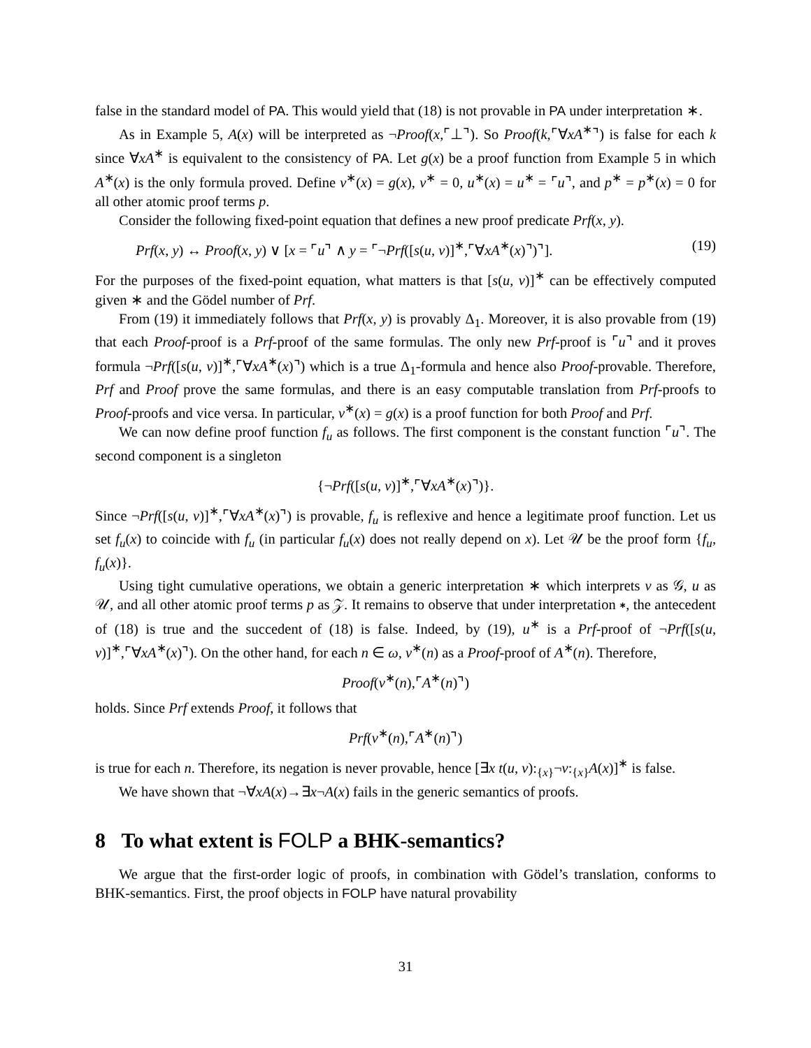false in the standard model of PA. This would yield that (18) is not provable in PA under interpretation ∗.
As in Example 5, A(x) will be interpreted as ¬Proof(x,⌜⊥⌝). So Proof(k,⌜∀xA<sup>∗</sup>⌝) is false for each k since ∀xA<sup>∗</sup> is equivalent to the consistency of PA. Let g(x) be a proof function from Example 5 in which A<sup>∗</sup>(x) is the only formula proved. Define v<sup>∗</sup>(x) = g(x), v<sup>∗</sup> = 0, u<sup>∗</sup>(x) = u<sup>∗</sup> = ⌜u⌝, and p<sup>∗</sup> = p<sup>∗</sup>(x) = 0 for all other atomic proof terms p.
Consider the following fixed-point equation that defines a new proof predicate Prf(x, y).
Prf(x, y) ↔ Proof(x, y) ∨ [x = ⌜u⌝ ∧ y = ⌜¬Prf([s(u, v)]<sup>∗</sup>,⌜∀xA<sup>∗</sup>(x)⌝)⌝]. (19)
For the purposes of the fixed-point equation, what matters is that [s(u, v)]<sup>∗</sup> can be effectively computed given ∗ and the Gödel number of Prf.
From (19) it immediately follows that Prf(x, y) is provably Δ<sub>1</sub>. Moreover, it is also provable from (19) that each Proof-proof is a Prf-proof of the same formulas. The only new Prf-proof is ⌜u⌝ and it proves formula ¬Prf([s(u, v)]<sup>∗</sup>,⌜∀xA<sup>∗</sup>(x)⌝) which is a true Δ<sub>1</sub>-formula and hence also Proof-provable. Therefore, Prf and Proof prove the same formulas, and there is an easy computable translation from Prf-proofs to Proof-proofs and vice versa. In particular, v<sup>∗</sup>(x) = g(x) is a proof function for both Proof and Prf.
We can now define proof function f<sub>u</sub> as follows. The first component is the constant function ⌜u⌝. The second component is a singleton
{¬Prf([s(u, v)]<sup>∗</sup>,⌜∀xA<sup>∗</sup>(x)⌝)}.
Since ¬Prf([s(u, v)]<sup>∗</sup>,⌜∀xA<sup>∗</sup>(x)⌝) is provable, f<sub>u</sub> is reflexive and hence a legitimate proof function. Let us set f<sub>u</sub>(x) to coincide with f<sub>u</sub> (in particular f<sub>u</sub>(x) does not really depend on x). Let 𝒰 be the proof form {f<sub>u</sub>, f<sub>u</sub>(x)}.
Using tight cumulative operations, we obtain a generic interpretation ∗ which interprets v as 𝒢, u as 𝒰, and all other atomic proof terms p as 𝒵. It remains to observe that under interpretation ∗, the antecedent of (18) is true and the succedent of (18) is false. Indeed, by (19), u<sup>∗</sup> is a Prf-proof of ¬Prf([s(u, v)]<sup>∗</sup>,⌜∀xA<sup>∗</sup>(x)⌝). On the other hand, for each n ∈ ω, v<sup>∗</sup>(n) as a Proof-proof of A<sup>∗</sup>(n). Therefore,
Proof(v<sup>∗</sup>(n),⌜A<sup>∗</sup>(n)⌝)
holds. Since Prf extends Proof, it follows that
Prf(v<sup>∗</sup>(n),⌜A<sup>∗</sup>(n)⌝)
is true for each n. Therefore, its negation is never provable, hence [∃x t(u, v):<sub>{x}</sub>¬v:<sub>{x}</sub>A(x)]<sup>∗</sup> is false.
We have shown that ¬∀xA(x)→∃x¬A(x) fails in the generic semantics of proofs.
8 To what extent is FOLP a BHK-semantics?
We argue that the first-order logic of proofs, in combination with Gödel’s translation, conforms to BHK-semantics. First, the proof objects in FOLP have natural provability
31